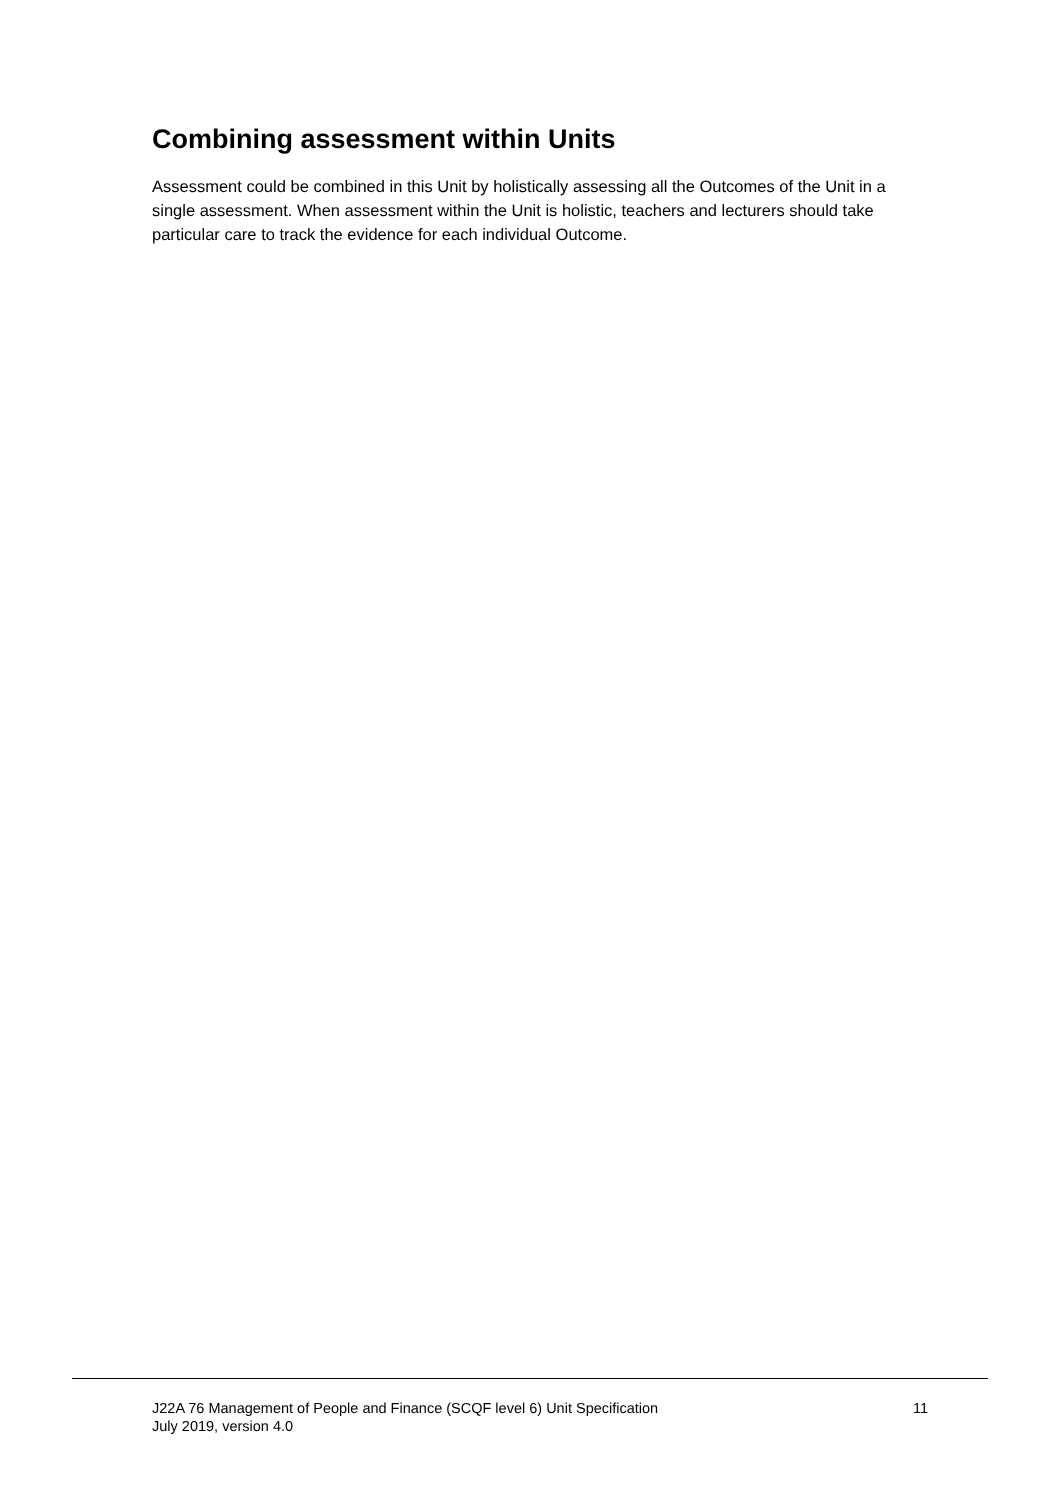Combining assessment within Units
Assessment could be combined in this Unit by holistically assessing all the Outcomes of the Unit in a single assessment. When assessment within the Unit is holistic, teachers and lecturers should take particular care to track the evidence for each individual Outcome.
J22A 76 Management of People and Finance (SCQF level 6) Unit Specification
July 2019, version 4.0
11